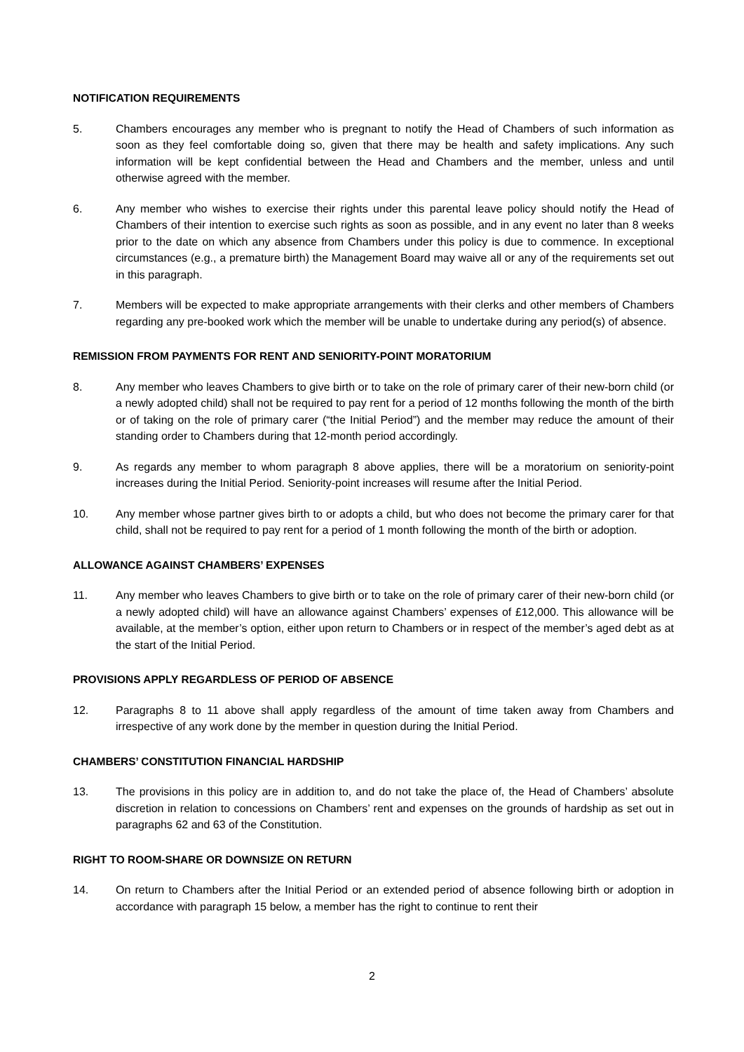NOTIFICATION REQUIREMENTS
5. Chambers encourages any member who is pregnant to notify the Head of Chambers of such information as soon as they feel comfortable doing so, given that there may be health and safety implications. Any such information will be kept confidential between the Head and Chambers and the member, unless and until otherwise agreed with the member.
6. Any member who wishes to exercise their rights under this parental leave policy should notify the Head of Chambers of their intention to exercise such rights as soon as possible, and in any event no later than 8 weeks prior to the date on which any absence from Chambers under this policy is due to commence. In exceptional circumstances (e.g., a premature birth) the Management Board may waive all or any of the requirements set out in this paragraph.
7. Members will be expected to make appropriate arrangements with their clerks and other members of Chambers regarding any pre-booked work which the member will be unable to undertake during any period(s) of absence.
REMISSION FROM PAYMENTS FOR RENT AND SENIORITY-POINT MORATORIUM
8. Any member who leaves Chambers to give birth or to take on the role of primary carer of their new-born child (or a newly adopted child) shall not be required to pay rent for a period of 12 months following the month of the birth or of taking on the role of primary carer (“the Initial Period”) and the member may reduce the amount of their standing order to Chambers during that 12-month period accordingly.
9. As regards any member to whom paragraph 8 above applies, there will be a moratorium on seniority-point increases during the Initial Period. Seniority-point increases will resume after the Initial Period.
10. Any member whose partner gives birth to or adopts a child, but who does not become the primary carer for that child, shall not be required to pay rent for a period of 1 month following the month of the birth or adoption.
ALLOWANCE AGAINST CHAMBERS’ EXPENSES
11. Any member who leaves Chambers to give birth or to take on the role of primary carer of their new-born child (or a newly adopted child) will have an allowance against Chambers’ expenses of £12,000. This allowance will be available, at the member’s option, either upon return to Chambers or in respect of the member’s aged debt as at the start of the Initial Period.
PROVISIONS APPLY REGARDLESS OF PERIOD OF ABSENCE
12. Paragraphs 8 to 11 above shall apply regardless of the amount of time taken away from Chambers and irrespective of any work done by the member in question during the Initial Period.
CHAMBERS’ CONSTITUTION FINANCIAL HARDSHIP
13. The provisions in this policy are in addition to, and do not take the place of, the Head of Chambers’ absolute discretion in relation to concessions on Chambers’ rent and expenses on the grounds of hardship as set out in paragraphs 62 and 63 of the Constitution.
RIGHT TO ROOM-SHARE OR DOWNSIZE ON RETURN
14. On return to Chambers after the Initial Period or an extended period of absence following birth or adoption in accordance with paragraph 15 below, a member has the right to continue to rent their
2